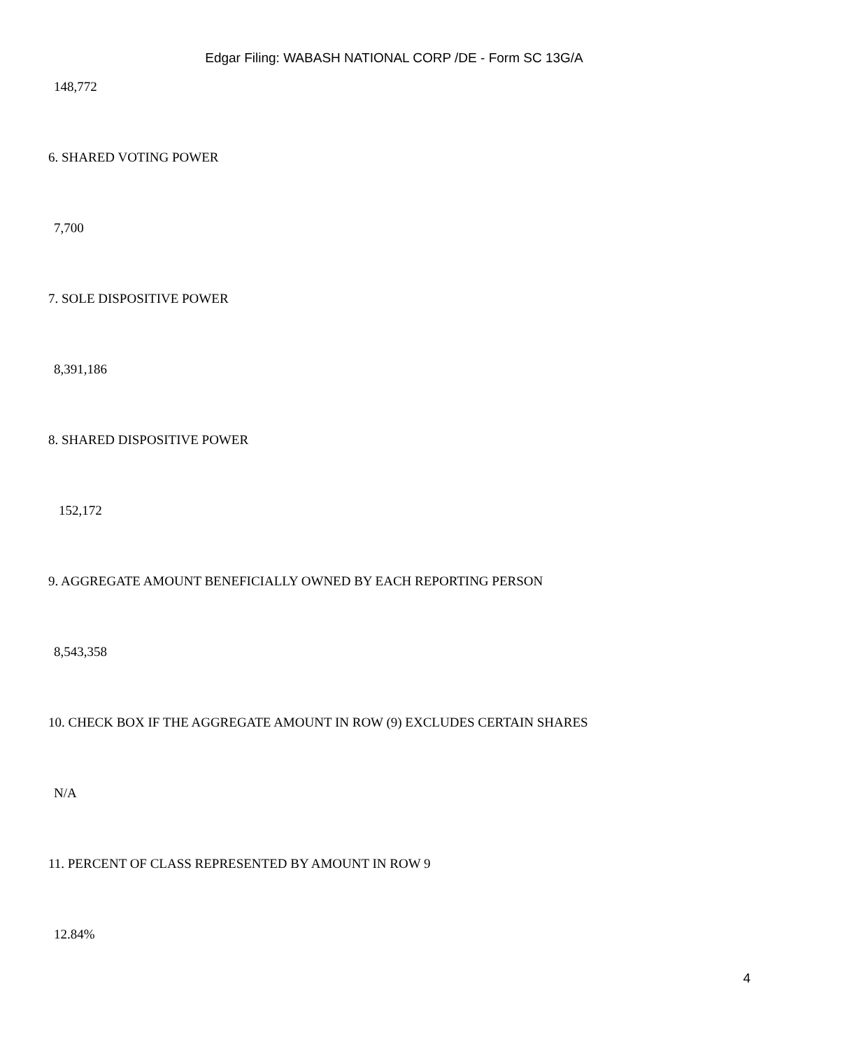Edgar Filing: WABASH NATIONAL CORP /DE - Form SC 13G/A
148,772
6. SHARED VOTING POWER
7,700
7. SOLE DISPOSITIVE POWER
8,391,186
8. SHARED DISPOSITIVE POWER
152,172
9. AGGREGATE AMOUNT BENEFICIALLY OWNED BY EACH REPORTING PERSON
8,543,358
10. CHECK BOX IF THE AGGREGATE AMOUNT IN ROW (9) EXCLUDES CERTAIN SHARES
N/A
11. PERCENT OF CLASS REPRESENTED BY AMOUNT IN ROW 9
12.84%
4